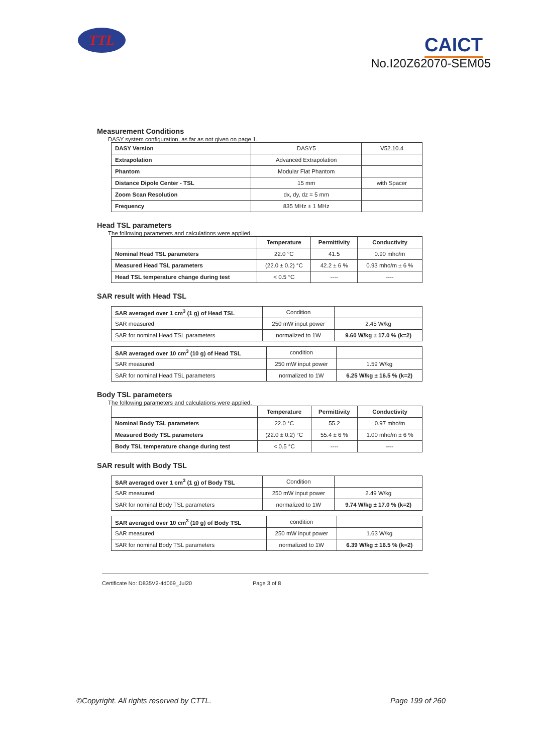TTL CAICT
No.I20Z62070-SEM05
Measurement Conditions
DASY system configuration, as far as not given on page 1.
| DASY Version | DASY5 | V52.10.4 |
| Extrapolation | Advanced Extrapolation | |
| Phantom | Modular Flat Phantom | |
| Distance Dipole Center - TSL | 15 mm | with Spacer |
| Zoom Scan Resolution | dx, dy, dz = 5 mm | |
| Frequency | 835 MHz ± 1 MHz | |
Head TSL parameters
The following parameters and calculations were applied.
| | Temperature | Permittivity | Conductivity |
| --- | --- | --- | --- |
| Nominal Head TSL parameters | 22.0 °C | 41.5 | 0.90 mho/m |
| Measured Head TSL parameters | (22.0 ± 0.2) °C | 42.2 ± 6 % | 0.93 mho/m ± 6 % |
| Head TSL temperature change during test | < 0.5 °C | ---- | ---- |
SAR result with Head TSL
| SAR averaged over 1 cm<sup>3</sup> (1 g) of Head TSL | Condition | |
| SAR measured | 250 mW input power | 2.45 W/kg |
| SAR for nominal Head TSL parameters | normalized to 1W | 9.60 W/kg ± 17.0 % (k=2) |
| SAR averaged over 10 cm<sup>3</sup> (10 g) of Head TSL | condition | |
| SAR measured | 250 mW input power | 1.59 W/kg |
| SAR for nominal Head TSL parameters | normalized to 1W | 6.25 W/kg ± 16.5 % (k=2) |
Body TSL parameters
The following parameters and calculations were applied.
| | Temperature | Permittivity | Conductivity |
| --- | --- | --- | --- |
| Nominal Body TSL parameters | 22.0 °C | 55.2 | 0.97 mho/m |
| Measured Body TSL parameters | (22.0 ± 0.2) °C | 55.4 ± 6 % | 1.00 mho/m ± 6 % |
| Body TSL temperature change during test | < 0.5 °C | ---- | ---- |
SAR result with Body TSL
| SAR averaged over 1 cm<sup>3</sup> (1 g) of Body TSL | Condition | |
| SAR measured | 250 mW input power | 2.49 W/kg |
| SAR for nominal Body TSL parameters | normalized to 1W | 9.74 W/kg ± 17.0 % (k=2) |
| SAR averaged over 10 cm<sup>3</sup> (10 g) of Body TSL | condition | |
| SAR measured | 250 mW input power | 1.63 W/kg |
| SAR for nominal Body TSL parameters | normalized to 1W | 6.39 W/kg ± 16.5 % (k=2) |
Certificate No: D835V2-4d069_Jul20 Page 3 of 8
©Copyright. All rights reserved by CTTL. Page 199 of 260